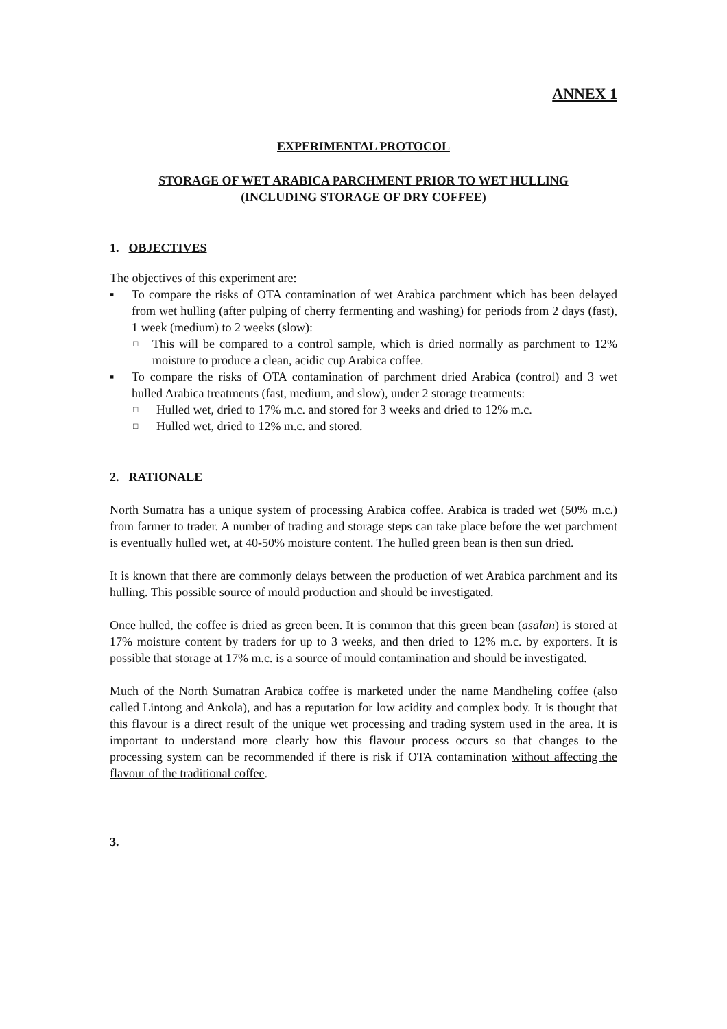ANNEX 1
EXPERIMENTAL PROTOCOL
STORAGE OF WET ARABICA PARCHMENT PRIOR TO WET HULLING
(INCLUDING STORAGE OF DRY COFFEE)
1. OBJECTIVES
The objectives of this experiment are:
▪ To compare the risks of OTA contamination of wet Arabica parchment which has been delayed from wet hulling (after pulping of cherry fermenting and washing) for periods from 2 days (fast), 1 week (medium) to 2 weeks (slow):
□ This will be compared to a control sample, which is dried normally as parchment to 12% moisture to produce a clean, acidic cup Arabica coffee.
▪ To compare the risks of OTA contamination of parchment dried Arabica (control) and 3 wet hulled Arabica treatments (fast, medium, and slow), under 2 storage treatments:
□ Hulled wet, dried to 17% m.c. and stored for 3 weeks and dried to 12% m.c.
□ Hulled wet, dried to 12% m.c. and stored.
2. RATIONALE
North Sumatra has a unique system of processing Arabica coffee. Arabica is traded wet (50% m.c.) from farmer to trader. A number of trading and storage steps can take place before the wet parchment is eventually hulled wet, at 40-50% moisture content. The hulled green bean is then sun dried.
It is known that there are commonly delays between the production of wet Arabica parchment and its hulling. This possible source of mould production and should be investigated.
Once hulled, the coffee is dried as green been. It is common that this green bean (asalan) is stored at 17% moisture content by traders for up to 3 weeks, and then dried to 12% m.c. by exporters. It is possible that storage at 17% m.c. is a source of mould contamination and should be investigated.
Much of the North Sumatran Arabica coffee is marketed under the name Mandheling coffee (also called Lintong and Ankola), and has a reputation for low acidity and complex body. It is thought that this flavour is a direct result of the unique wet processing and trading system used in the area. It is important to understand more clearly how this flavour process occurs so that changes to the processing system can be recommended if there is risk if OTA contamination without affecting the flavour of the traditional coffee.
3.